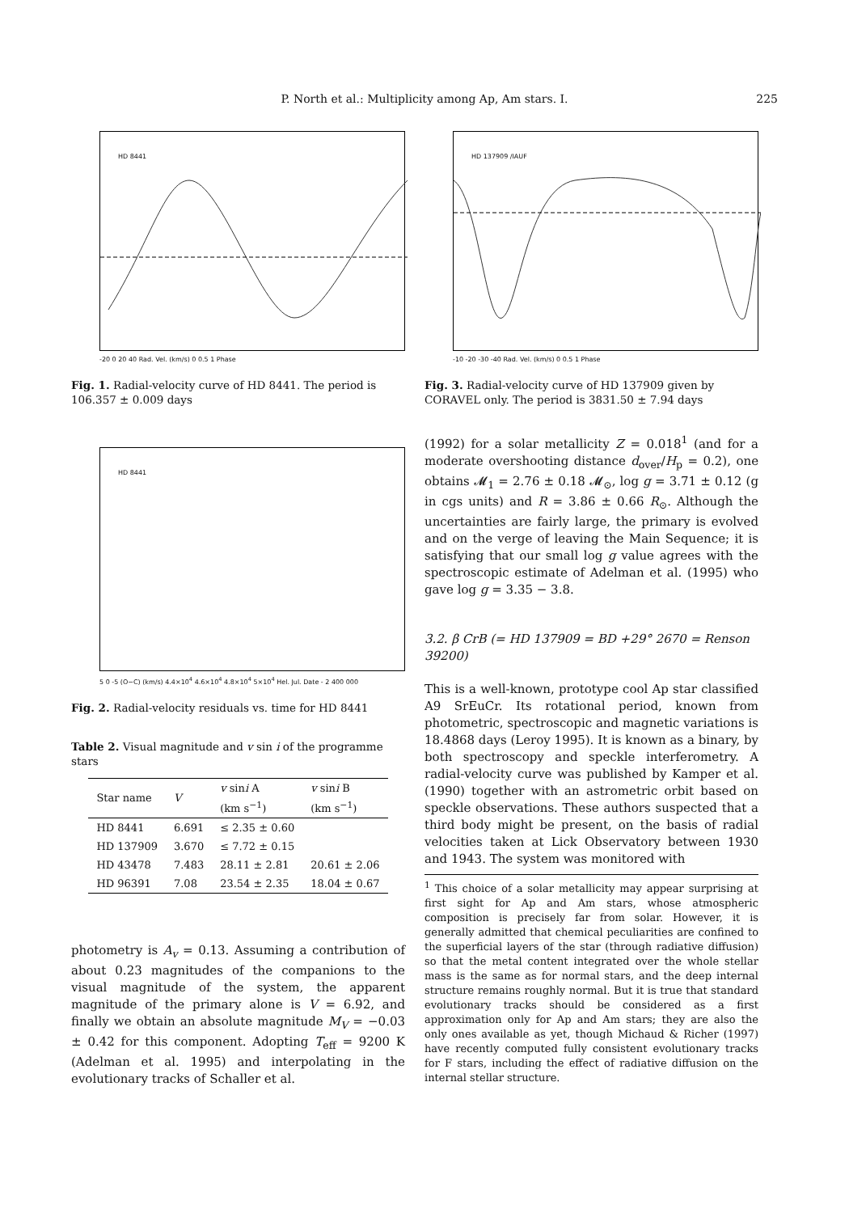P. North et al.: Multiplicity among Ap, Am stars. I. 225
HD 8441
-20 0 20 40 Rad. Vel. (km/s) 0 0.5 1 Phase
Fig. 1. Radial-velocity curve of HD 8441. The period is 106.357 ± 0.009 days
HD 8441
5 0 -5 (O−C) (km/s) 4.4×10<sup>4</sup> 4.6×10<sup>4</sup> 4.8×10<sup>4</sup> 5×10<sup>4</sup> Hel. Jul. Date - 2 400 000
Fig. 2. Radial-velocity residuals vs. time for HD 8441
Table 2. Visual magnitude and v sin i of the programme stars
| Star name | V | v sin i A (km s<sup>−1</sup>) | v sin i B (km s<sup>−1</sup>) |
| --- | --- | --- | --- |
| HD 8441 | 6.691 | ≤ 2.35 ± 0.60 | |
| HD 137909 | 3.670 | ≤ 7.72 ± 0.15 | |
| HD 43478 | 7.483 | 28.11 ± 2.81 | 20.61 ± 2.06 |
| HD 96391 | 7.08 | 23.54 ± 2.35 | 18.04 ± 0.67 |
photometry is A<sub>v</sub> = 0.13. Assuming a contribution of about 0.23 magnitudes of the companions to the visual magnitude of the system, the apparent magnitude of the primary alone is V = 6.92, and finally we obtain an absolute magnitude M<sub>V</sub> = −0.03 ± 0.42 for this component. Adopting T<sub>eff</sub> = 9200 K (Adelman et al. 1995) and interpolating in the evolutionary tracks of Schaller et al.
HD 137909 /IAUF
-10 -20 -30 -40 Rad. Vel. (km/s) 0 0.5 1 Phase
Fig. 3. Radial-velocity curve of HD 137909 given by CORAVEL only. The period is 3831.50 ± 7.94 days
(1992) for a solar metallicity Z = 0.018<sup>1</sup> (and for a moderate overshooting distance d<sub>over</sub>/H<sub>p</sub> = 0.2), one obtains 𝓜<sub>1</sub> = 2.76 ± 0.18 𝓜<sub>⊙</sub>, log g = 3.71 ± 0.12 (g in cgs units) and R = 3.86 ± 0.66 R<sub>⊙</sub>. Although the uncertainties are fairly large, the primary is evolved and on the verge of leaving the Main Sequence; it is satisfying that our small log g value agrees with the spectroscopic estimate of Adelman et al. (1995) who gave log g = 3.35 − 3.8.
3.2. β CrB (= HD 137909 = BD +29° 2670 = Renson 39200)
This is a well-known, prototype cool Ap star classified A9 SrEuCr. Its rotational period, known from photometric, spectroscopic and magnetic variations is 18.4868 days (Leroy 1995). It is known as a binary, by both spectroscopy and speckle interferometry. A radial-velocity curve was published by Kamper et al. (1990) together with an astrometric orbit based on speckle observations. These authors suspected that a third body might be present, on the basis of radial velocities taken at Lick Observatory between 1930 and 1943. The system was monitored with
<sup>1</sup> This choice of a solar metallicity may appear surprising at first sight for Ap and Am stars, whose atmospheric composition is precisely far from solar. However, it is generally admitted that chemical peculiarities are confined to the superficial layers of the star (through radiative diffusion) so that the metal content integrated over the whole stellar mass is the same as for normal stars, and the deep internal structure remains roughly normal. But it is true that standard evolutionary tracks should be considered as a first approximation only for Ap and Am stars; they are also the only ones available as yet, though Michaud & Richer (1997) have recently computed fully consistent evolutionary tracks for F stars, including the effect of radiative diffusion on the internal stellar structure.